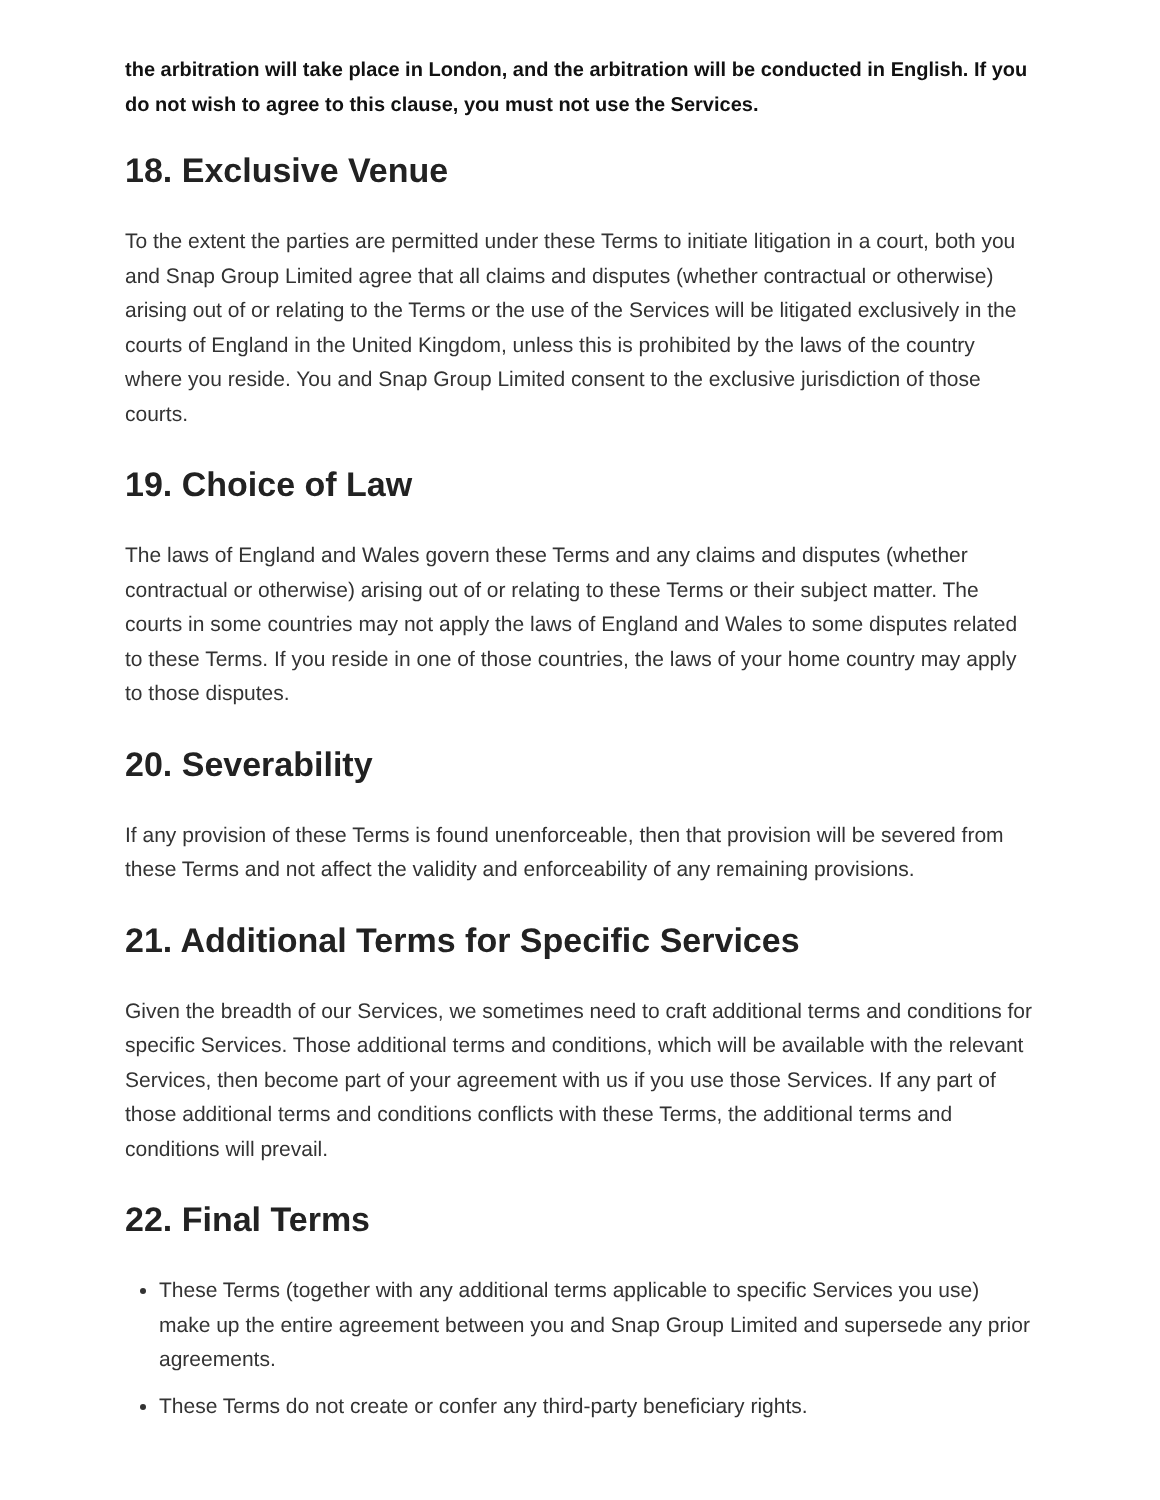the arbitration will take place in London, and the arbitration will be conducted in English. If you do not wish to agree to this clause, you must not use the Services.
18. Exclusive Venue
To the extent the parties are permitted under these Terms to initiate litigation in a court, both you and Snap Group Limited agree that all claims and disputes (whether contractual or otherwise) arising out of or relating to the Terms or the use of the Services will be litigated exclusively in the courts of England in the United Kingdom, unless this is prohibited by the laws of the country where you reside. You and Snap Group Limited consent to the exclusive jurisdiction of those courts.
19. Choice of Law
The laws of England and Wales govern these Terms and any claims and disputes (whether contractual or otherwise) arising out of or relating to these Terms or their subject matter. The courts in some countries may not apply the laws of England and Wales to some disputes related to these Terms. If you reside in one of those countries, the laws of your home country may apply to those disputes.
20. Severability
If any provision of these Terms is found unenforceable, then that provision will be severed from these Terms and not affect the validity and enforceability of any remaining provisions.
21. Additional Terms for Specific Services
Given the breadth of our Services, we sometimes need to craft additional terms and conditions for specific Services. Those additional terms and conditions, which will be available with the relevant Services, then become part of your agreement with us if you use those Services. If any part of those additional terms and conditions conflicts with these Terms, the additional terms and conditions will prevail.
22. Final Terms
These Terms (together with any additional terms applicable to specific Services you use) make up the entire agreement between you and Snap Group Limited and supersede any prior agreements.
These Terms do not create or confer any third-party beneficiary rights.